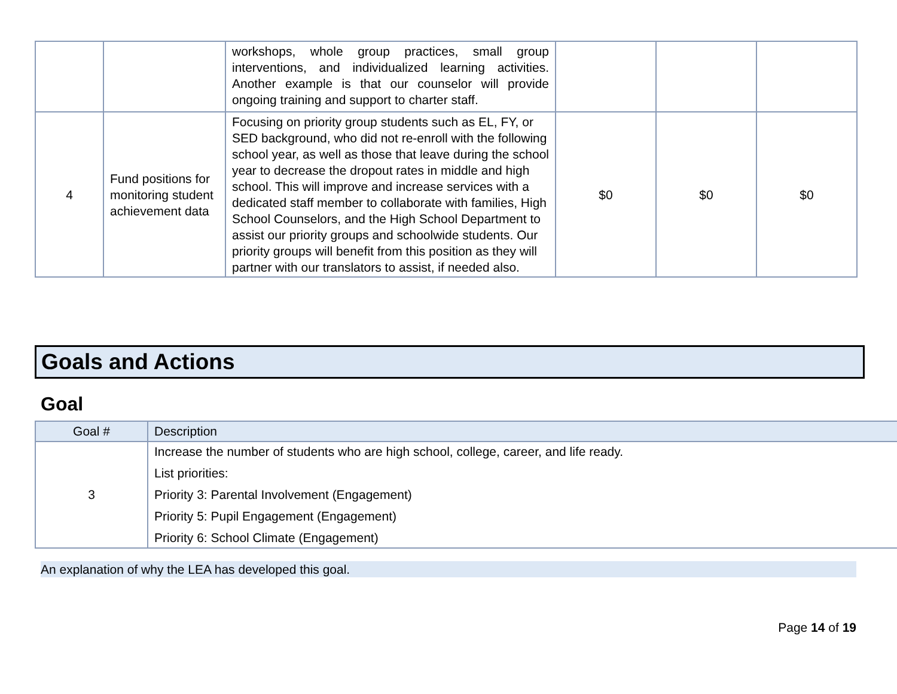| | | workshops, whole group practices, small group interventions, and individualized learning activities. Another example is that our counselor will provide ongoing training and support to charter staff. | | | |
| 4 | Fund positions for monitoring student achievement data | Focusing on priority group students such as EL, FY, or SED background, who did not re-enroll with the following school year, as well as those that leave during the school year to decrease the dropout rates in middle and high school. This will improve and increase services with a dedicated staff member to collaborate with families, High School Counselors, and the High School Department to assist our priority groups and schoolwide students. Our priority groups will benefit from this position as they will partner with our translators to assist, if needed also. | $0 | $0 | $0 |
Goals and Actions
Goal
| Goal # | Description |
| 3 | Increase the number of students who are high school, college, career, and life ready. List priorities: Priority 3: Parental Involvement (Engagement) Priority 5: Pupil Engagement (Engagement) Priority 6: School Climate (Engagement) |
An explanation of why the LEA has developed this goal.
Page 14 of 19